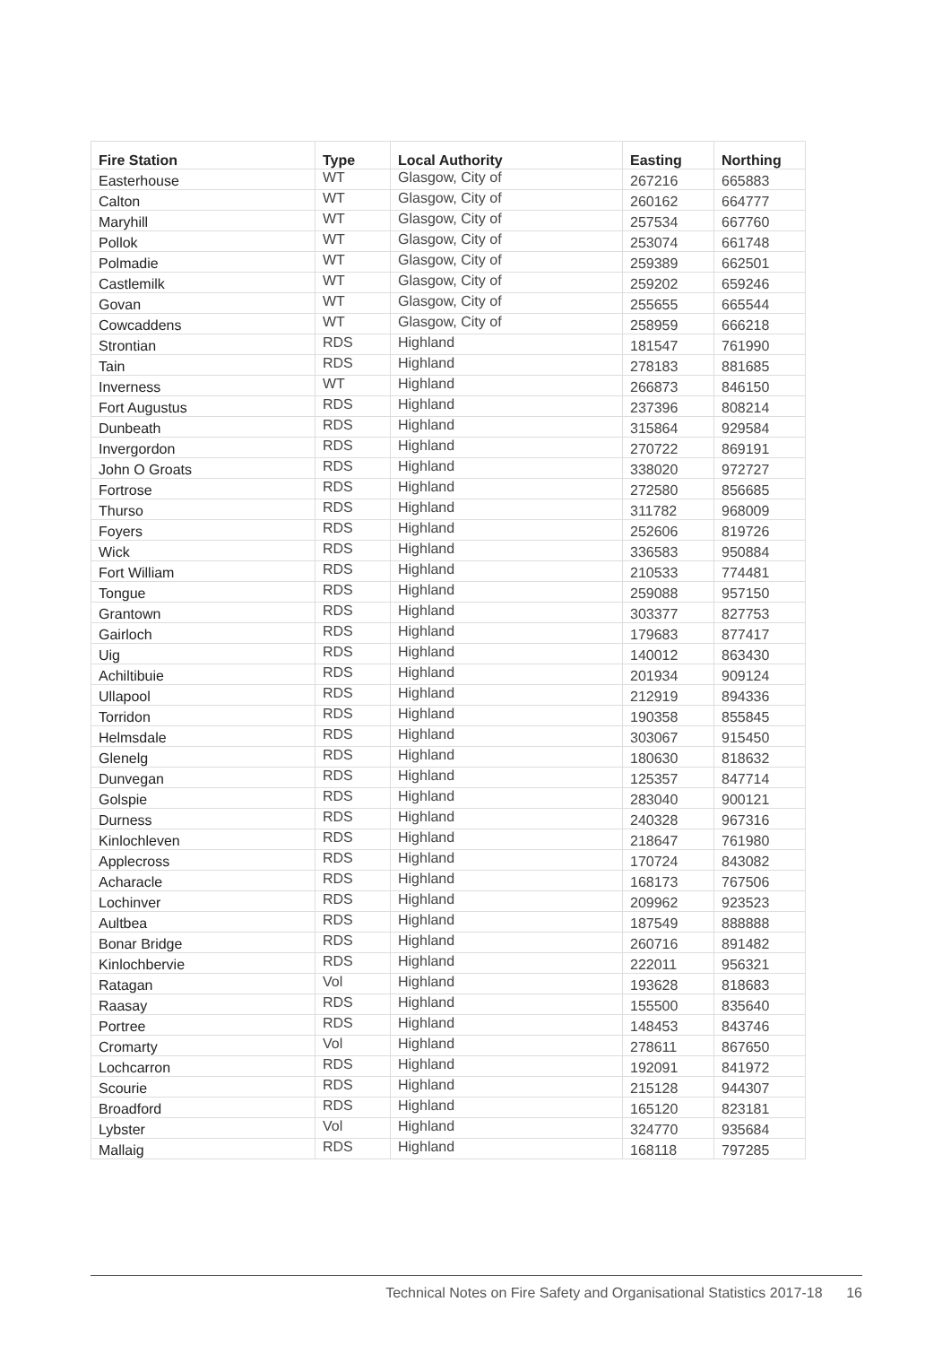| Fire Station | Type | Local Authority | Easting | Northing |
| --- | --- | --- | --- | --- |
| Easterhouse | WT | Glasgow, City of | 267216 | 665883 |
| Calton | WT | Glasgow, City of | 260162 | 664777 |
| Maryhill | WT | Glasgow, City of | 257534 | 667760 |
| Pollok | WT | Glasgow, City of | 253074 | 661748 |
| Polmadie | WT | Glasgow, City of | 259389 | 662501 |
| Castlemilk | WT | Glasgow, City of | 259202 | 659246 |
| Govan | WT | Glasgow, City of | 255655 | 665544 |
| Cowcaddens | WT | Glasgow, City of | 258959 | 666218 |
| Strontian | RDS | Highland | 181547 | 761990 |
| Tain | RDS | Highland | 278183 | 881685 |
| Inverness | WT | Highland | 266873 | 846150 |
| Fort Augustus | RDS | Highland | 237396 | 808214 |
| Dunbeath | RDS | Highland | 315864 | 929584 |
| Invergordon | RDS | Highland | 270722 | 869191 |
| John O Groats | RDS | Highland | 338020 | 972727 |
| Fortrose | RDS | Highland | 272580 | 856685 |
| Thurso | RDS | Highland | 311782 | 968009 |
| Foyers | RDS | Highland | 252606 | 819726 |
| Wick | RDS | Highland | 336583 | 950884 |
| Fort William | RDS | Highland | 210533 | 774481 |
| Tongue | RDS | Highland | 259088 | 957150 |
| Grantown | RDS | Highland | 303377 | 827753 |
| Gairloch | RDS | Highland | 179683 | 877417 |
| Uig | RDS | Highland | 140012 | 863430 |
| Achiltibuie | RDS | Highland | 201934 | 909124 |
| Ullapool | RDS | Highland | 212919 | 894336 |
| Torridon | RDS | Highland | 190358 | 855845 |
| Helmsdale | RDS | Highland | 303067 | 915450 |
| Glenelg | RDS | Highland | 180630 | 818632 |
| Dunvegan | RDS | Highland | 125357 | 847714 |
| Golspie | RDS | Highland | 283040 | 900121 |
| Durness | RDS | Highland | 240328 | 967316 |
| Kinlochleven | RDS | Highland | 218647 | 761980 |
| Applecross | RDS | Highland | 170724 | 843082 |
| Acharacle | RDS | Highland | 168173 | 767506 |
| Lochinver | RDS | Highland | 209962 | 923523 |
| Aultbea | RDS | Highland | 187549 | 888888 |
| Bonar Bridge | RDS | Highland | 260716 | 891482 |
| Kinlochbervie | RDS | Highland | 222011 | 956321 |
| Ratagan | Vol | Highland | 193628 | 818683 |
| Raasay | RDS | Highland | 155500 | 835640 |
| Portree | RDS | Highland | 148453 | 843746 |
| Cromarty | Vol | Highland | 278611 | 867650 |
| Lochcarron | RDS | Highland | 192091 | 841972 |
| Scourie | RDS | Highland | 215128 | 944307 |
| Broadford | RDS | Highland | 165120 | 823181 |
| Lybster | Vol | Highland | 324770 | 935684 |
| Mallaig | RDS | Highland | 168118 | 797285 |
Technical Notes on Fire Safety and Organisational Statistics 2017-18 16